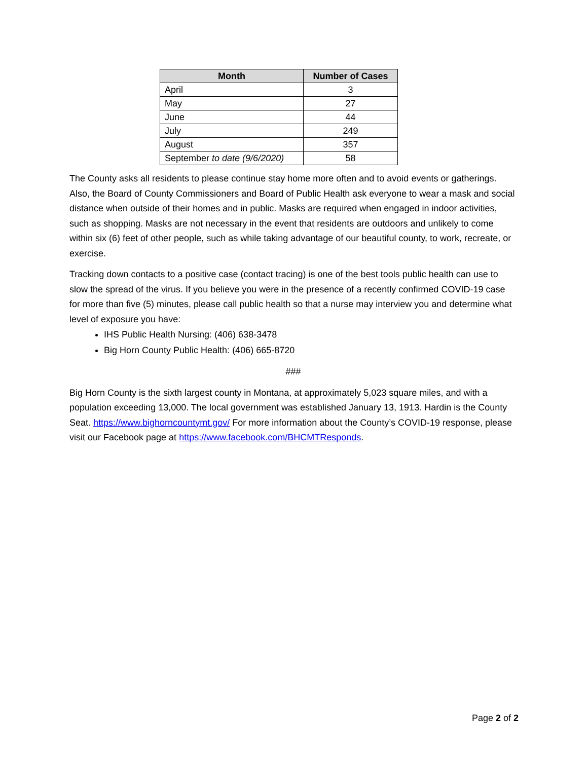| Month | Number of Cases |
| --- | --- |
| April | 3 |
| May | 27 |
| June | 44 |
| July | 249 |
| August | 357 |
| September to date (9/6/2020) | 58 |
The County asks all residents to please continue stay home more often and to avoid events or gatherings. Also, the Board of County Commissioners and Board of Public Health ask everyone to wear a mask and social distance when outside of their homes and in public. Masks are required when engaged in indoor activities, such as shopping. Masks are not necessary in the event that residents are outdoors and unlikely to come within six (6) feet of other people, such as while taking advantage of our beautiful county, to work, recreate, or exercise.
Tracking down contacts to a positive case (contact tracing) is one of the best tools public health can use to slow the spread of the virus. If you believe you were in the presence of a recently confirmed COVID-19 case for more than five (5) minutes, please call public health so that a nurse may interview you and determine what level of exposure you have:
IHS Public Health Nursing: (406) 638-3478
Big Horn County Public Health: (406) 665-8720
###
Big Horn County is the sixth largest county in Montana, at approximately 5,023 square miles, and with a population exceeding 13,000. The local government was established January 13, 1913. Hardin is the County Seat. https://www.bighorncountymt.gov/ For more information about the County’s COVID-19 response, please visit our Facebook page at https://www.facebook.com/BHCMTResponds.
Page 2 of 2